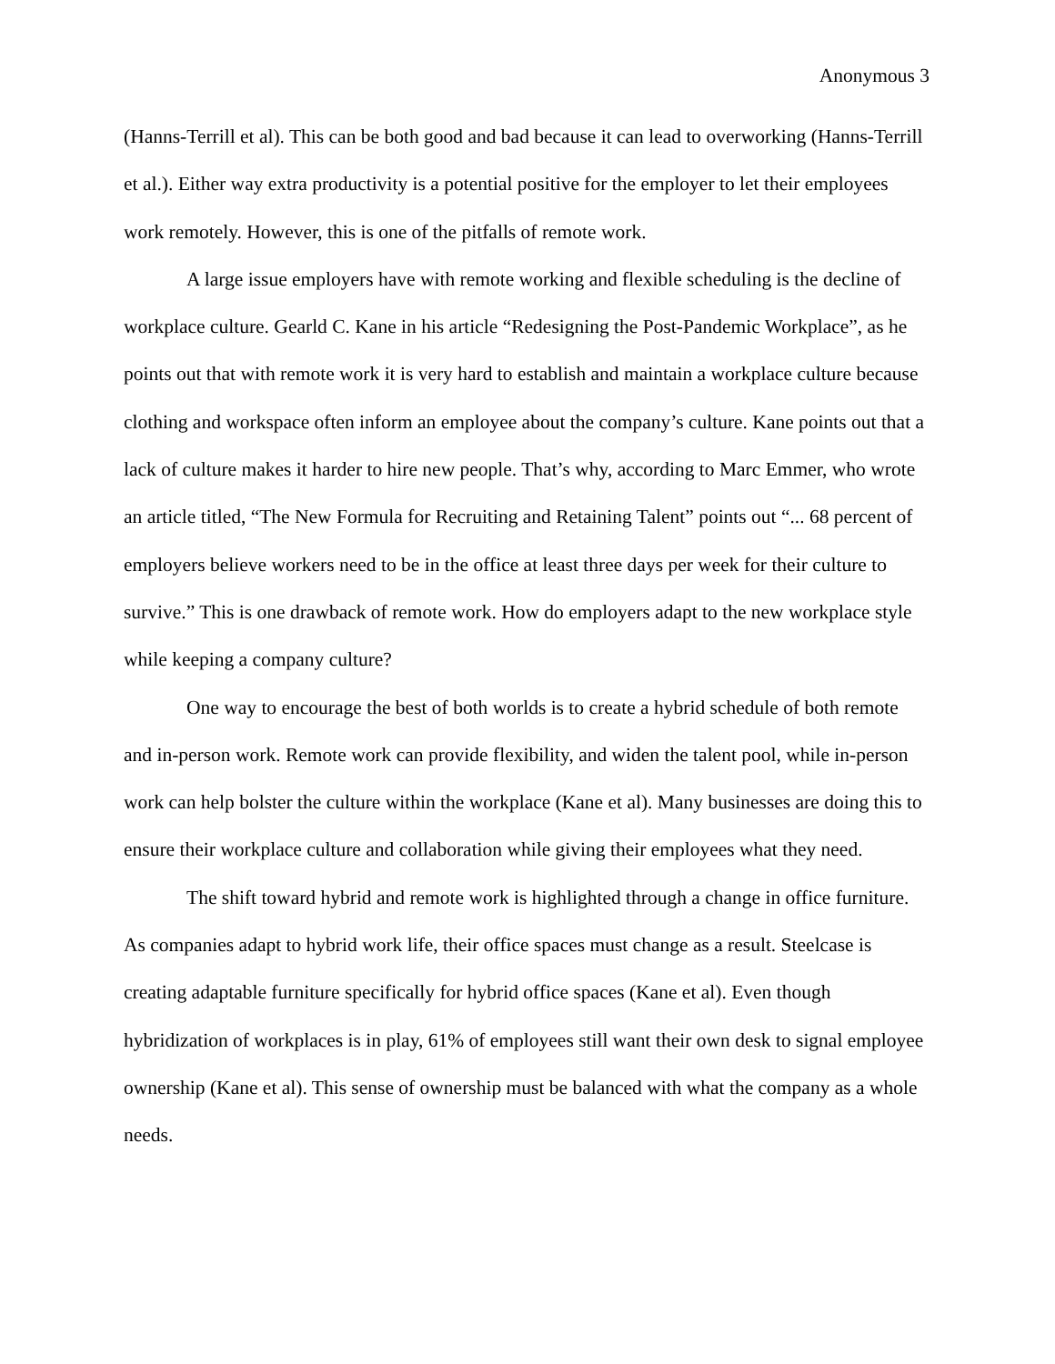Anonymous 3
(Hanns-Terrill et al). This can be both good and bad because it can lead to overworking (Hanns-Terrill et al.). Either way extra productivity is a potential positive for the employer to let their employees work remotely. However, this is one of the pitfalls of remote work.
A large issue employers have with remote working and flexible scheduling is the decline of workplace culture. Gearld C. Kane in his article “Redesigning the Post-Pandemic Workplace”, as he points out that with remote work it is very hard to establish and maintain a workplace culture because clothing and workspace often inform an employee about the company’s culture. Kane points out that a lack of culture makes it harder to hire new people. That’s why, according to Marc Emmer, who wrote an article titled, “The New Formula for Recruiting and Retaining Talent” points out “... 68 percent of employers believe workers need to be in the office at least three days per week for their culture to survive.” This is one drawback of remote work. How do employers adapt to the new workplace style while keeping a company culture?
One way to encourage the best of both worlds is to create a hybrid schedule of both remote and in-person work. Remote work can provide flexibility, and widen the talent pool, while in-person work can help bolster the culture within the workplace (Kane et al). Many businesses are doing this to ensure their workplace culture and collaboration while giving their employees what they need.
The shift toward hybrid and remote work is highlighted through a change in office furniture. As companies adapt to hybrid work life, their office spaces must change as a result. Steelcase is creating adaptable furniture specifically for hybrid office spaces (Kane et al). Even though hybridization of workplaces is in play, 61% of employees still want their own desk to signal employee ownership (Kane et al). This sense of ownership must be balanced with what the company as a whole needs.